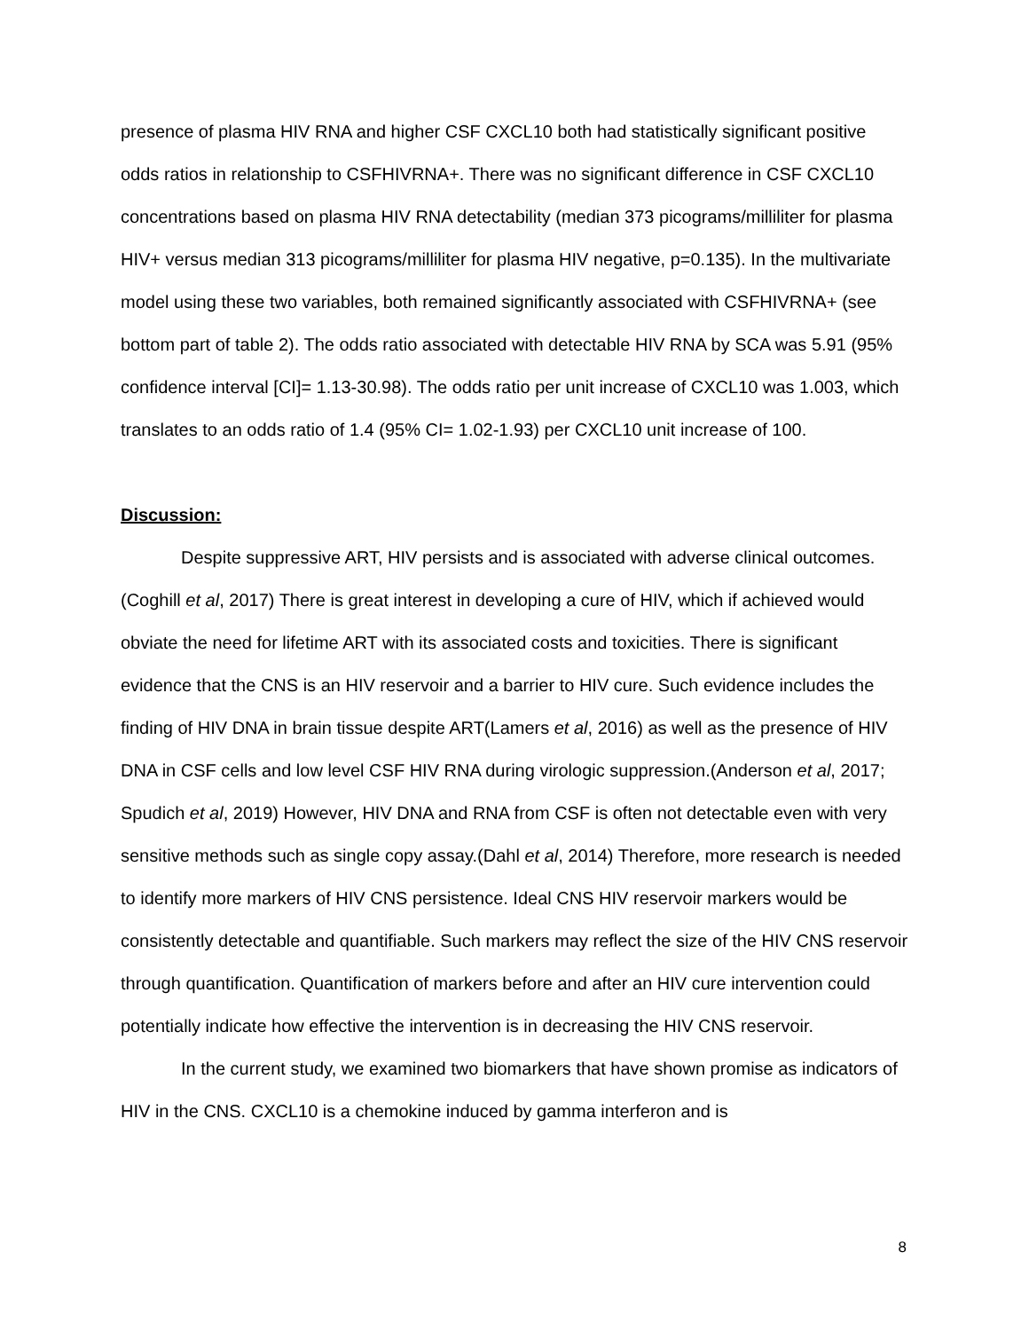presence of plasma HIV RNA and higher CSF CXCL10 both had statistically significant positive odds ratios in relationship to CSFHIVRNA+. There was no significant difference in CSF CXCL10 concentrations based on plasma HIV RNA detectability (median 373 picograms/milliliter for plasma HIV+ versus median 313 picograms/milliliter for plasma HIV negative, p=0.135). In the multivariate model using these two variables, both remained significantly associated with CSFHIVRNA+ (see bottom part of table 2). The odds ratio associated with detectable HIV RNA by SCA was 5.91 (95% confidence interval [CI]= 1.13-30.98). The odds ratio per unit increase of CXCL10 was 1.003, which translates to an odds ratio of 1.4 (95% CI= 1.02-1.93) per CXCL10 unit increase of 100.
Discussion:
Despite suppressive ART, HIV persists and is associated with adverse clinical outcomes.(Coghill et al, 2017) There is great interest in developing a cure of HIV, which if achieved would obviate the need for lifetime ART with its associated costs and toxicities. There is significant evidence that the CNS is an HIV reservoir and a barrier to HIV cure. Such evidence includes the finding of HIV DNA in brain tissue despite ART(Lamers et al, 2016) as well as the presence of HIV DNA in CSF cells and low level CSF HIV RNA during virologic suppression.(Anderson et al, 2017; Spudich et al, 2019) However, HIV DNA and RNA from CSF is often not detectable even with very sensitive methods such as single copy assay.(Dahl et al, 2014) Therefore, more research is needed to identify more markers of HIV CNS persistence. Ideal CNS HIV reservoir markers would be consistently detectable and quantifiable. Such markers may reflect the size of the HIV CNS reservoir through quantification. Quantification of markers before and after an HIV cure intervention could potentially indicate how effective the intervention is in decreasing the HIV CNS reservoir.
In the current study, we examined two biomarkers that have shown promise as indicators of HIV in the CNS. CXCL10 is a chemokine induced by gamma interferon and is
8